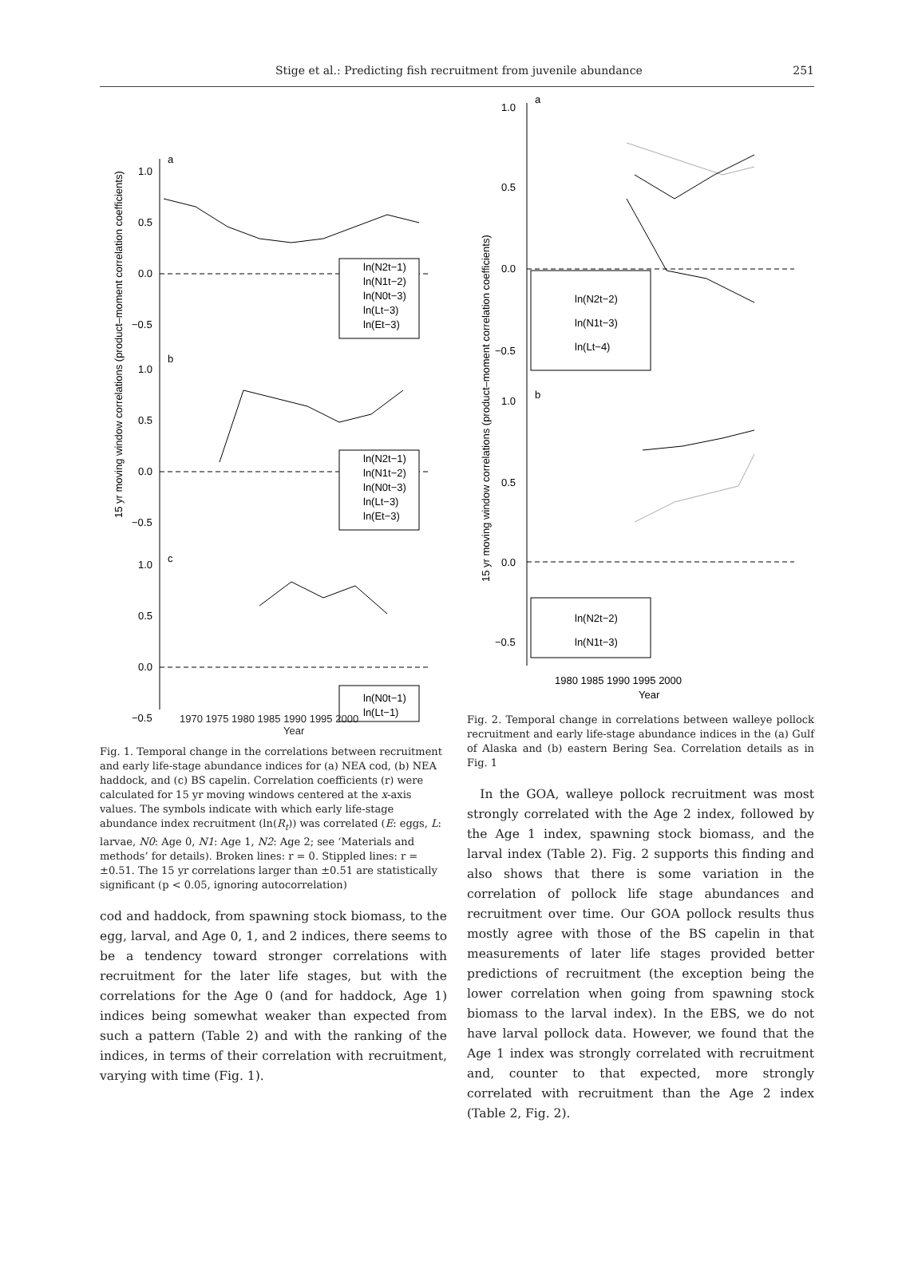Stige et al.: Predicting fish recruitment from juvenile abundance 251
15 yr moving window correlations (product–moment correlation coefficients)
a
b
c
1.0
0.5
0.0
−0.5
1.0
0.5
0.0
−0.5
1.0
0.5
0.0
−0.5
ln(N2t−1)
ln(N1t−2)
ln(N0t−3)
ln(Lt−3)
ln(Et−3)
ln(N2t−1)
ln(N1t−2)
ln(N0t−3)
ln(Lt−3)
ln(Et−3)
ln(N0t−1)
ln(Lt−1)
1970 1975 1980 1985 1990 1995 2000
Year
Fig. 1. Temporal change in the correlations between recruitment and early life-stage abundance indices for (a) NEA cod, (b) NEA haddock, and (c) BS capelin. Correlation coefficients (r) were calculated for 15 yr moving windows centered at the x-axis values. The symbols indicate with which early life-stage abundance index recruitment (ln(R<sub>t</sub>)) was correlated (E: eggs, L: larvae, N0: Age 0, N1: Age 1, N2: Age 2; see ‘Materials and methods’ for details). Broken lines: r = 0. Stippled lines: r = ±0.51. The 15 yr correlations larger than ±0.51 are statistically significant (p < 0.05, ignoring autocorrelation)
cod and haddock, from spawning stock biomass, to the egg, larval, and Age 0, 1, and 2 indices, there seems to be a tendency toward stronger correlations with recruitment for the later life stages, but with the correlations for the Age 0 (and for haddock, Age 1) indices being somewhat weaker than expected from such a pattern (Table 2) and with the ranking of the indices, in terms of their correlation with recruitment, varying with time (Fig. 1).
15 yr moving window correlations (product–moment correlation coefficients)
a
b
1.0
0.5
0.0
−0.5
1.0
0.5
0.0
−0.5
ln(N2t−2)
ln(N1t−3)
ln(Lt−4)
ln(N2t−2)
ln(N1t−3)
1980 1985 1990 1995 2000
Year
Fig. 2. Temporal change in correlations between walleye pollock recruitment and early life-stage abundance indices in the (a) Gulf of Alaska and (b) eastern Bering Sea. Correlation details as in Fig. 1
In the GOA, walleye pollock recruitment was most strongly correlated with the Age 2 index, followed by the Age 1 index, spawning stock biomass, and the larval index (Table 2). Fig. 2 supports this finding and also shows that there is some variation in the correlation of pollock life stage abundances and recruitment over time. Our GOA pollock results thus mostly agree with those of the BS capelin in that measurements of later life stages provided better predictions of recruitment (the exception being the lower correlation when going from spawning stock biomass to the larval index). In the EBS, we do not have larval pollock data. However, we found that the Age 1 index was strongly correlated with recruitment and, counter to that expected, more strongly correlated with recruitment than the Age 2 index (Table 2, Fig. 2).